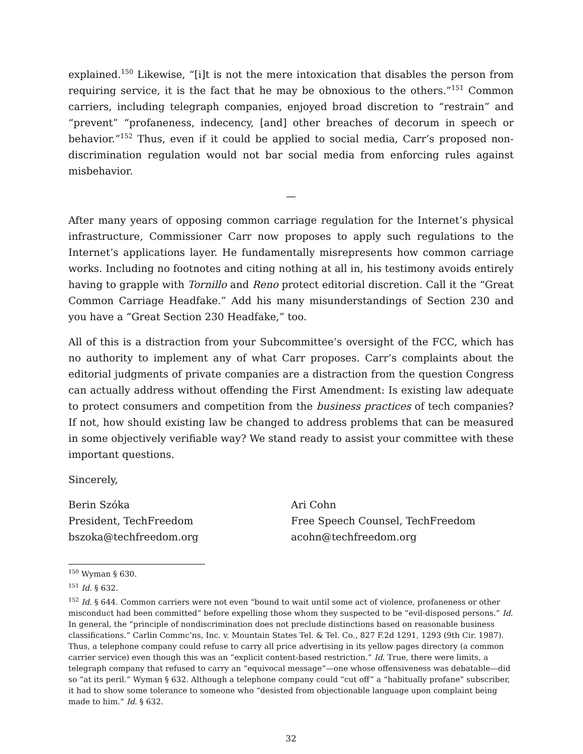explained.<sup>150</sup> Likewise, “[i]t is not the mere intoxication that disables the person from requiring service, it is the fact that he may be obnoxious to the others.”<sup>151</sup> Common carriers, including telegraph companies, enjoyed broad discretion to “restrain” and “prevent” “profaneness, indecency, [and] other breaches of decorum in speech or behavior.”<sup>152</sup> Thus, even if it could be applied to social media, Carr’s proposed non-discrimination regulation would not bar social media from enforcing rules against misbehavior.
—
After many years of opposing common carriage regulation for the Internet’s physical infrastructure, Commissioner Carr now proposes to apply such regulations to the Internet’s applications layer. He fundamentally misrepresents how common carriage works. Including no footnotes and citing nothing at all in, his testimony avoids entirely having to grapple with Tornillo and Reno protect editorial discretion. Call it the “Great Common Carriage Headfake.” Add his many misunderstandings of Section 230 and you have a “Great Section 230 Headfake,” too.
All of this is a distraction from your Subcommittee’s oversight of the FCC, which has no authority to implement any of what Carr proposes. Carr’s complaints about the editorial judgments of private companies are a distraction from the question Congress can actually address without offending the First Amendment: Is existing law adequate to protect consumers and competition from the business practices of tech companies? If not, how should existing law be changed to address problems that can be measured in some objectively verifiable way? We stand ready to assist your committee with these important questions.
Sincerely,
Berin Szóka
President, TechFreedom
bszoka@techfreedom.org
Ari Cohn
Free Speech Counsel, TechFreedom
acohn@techfreedom.org
<sup>150</sup> Wyman § 630.
<sup>151</sup> Id. § 632.
<sup>152</sup> Id. § 644. Common carriers were not even “bound to wait until some act of violence, profaneness or other misconduct had been committed” before expelling those whom they suspected to be “evil-disposed persons.” Id. In general, the “principle of nondiscrimination does not preclude distinctions based on reasonable business classifications.” Carlin Commc’ns, Inc. v. Mountain States Tel. & Tel. Co., 827 F.2d 1291, 1293 (9th Cir. 1987). Thus, a telephone company could refuse to carry all price advertising in its yellow pages directory (a common carrier service) even though this was an “explicit content-based restriction.” Id. True, there were limits, a telegraph company that refused to carry an “equivocal message”—one whose offensiveness was debatable—did so “at its peril.” Wyman § 632. Although a telephone company could “cut off” a “habitually profane” subscriber, it had to show some tolerance to someone who “desisted from objectionable language upon complaint being made to him.” Id. § 632.
32